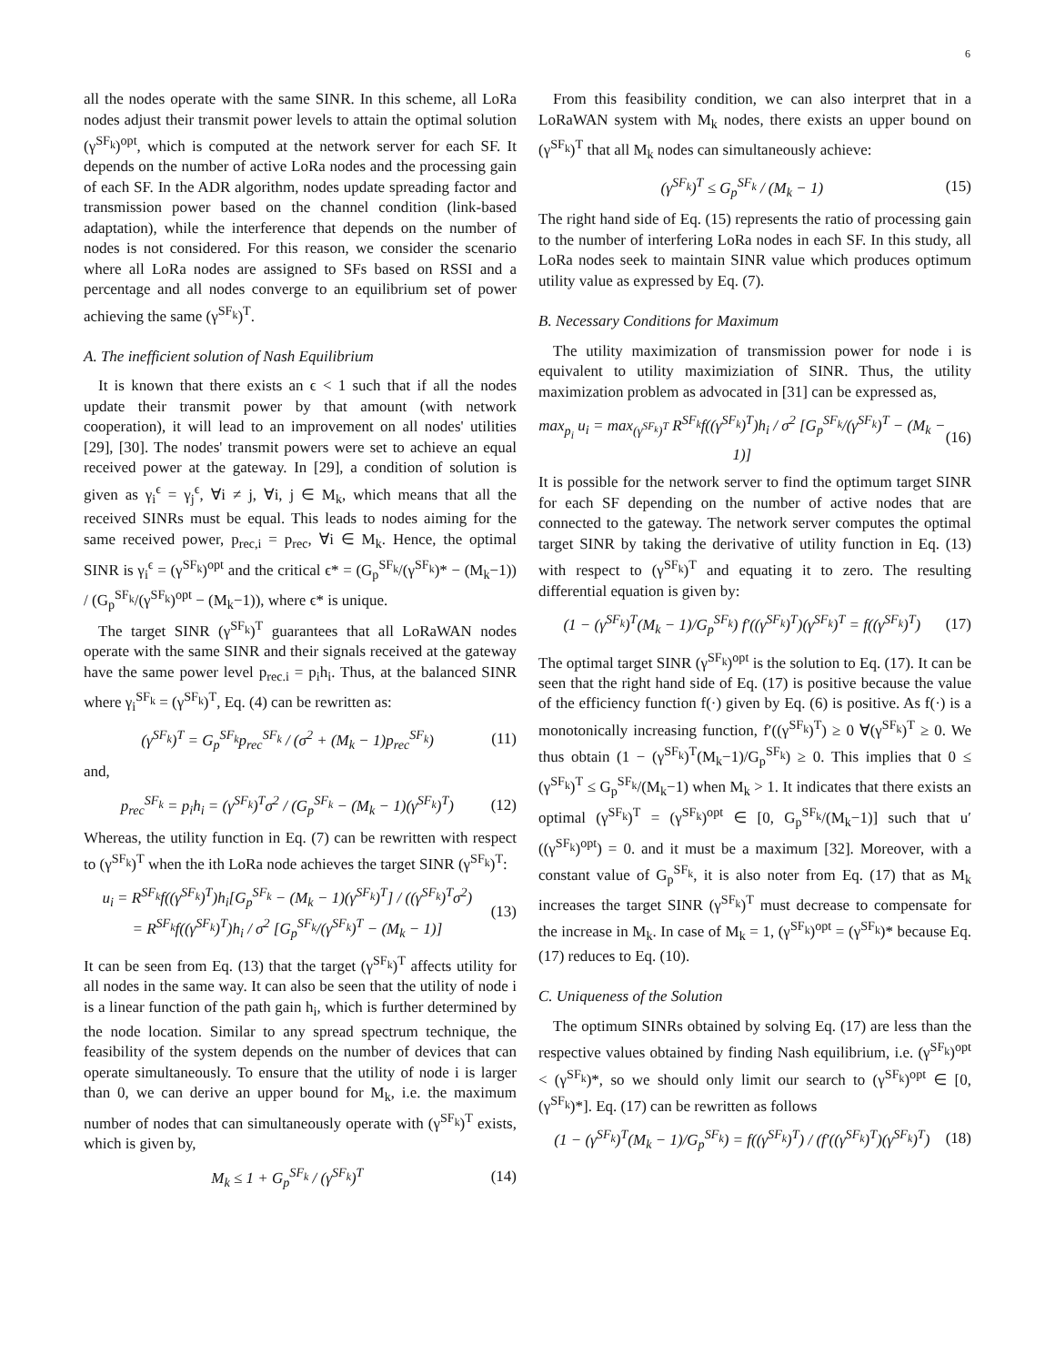6
all the nodes operate with the same SINR. In this scheme, all LoRa nodes adjust their transmit power levels to attain the optimal solution (γ<sup>SF<sub>k</sub></sup>)<sup>opt</sup>, which is computed at the network server for each SF. It depends on the number of active LoRa nodes and the processing gain of each SF. In the ADR algorithm, nodes update spreading factor and transmission power based on the channel condition (link-based adaptation), while the interference that depends on the number of nodes is not considered. For this reason, we consider the scenario where all LoRa nodes are assigned to SFs based on RSSI and a percentage and all nodes converge to an equilibrium set of power achieving the same (γ<sup>SF<sub>k</sub></sup>)<sup>T</sup>.
A. The inefficient solution of Nash Equilibrium
It is known that there exists an ϵ < 1 such that if all the nodes update their transmit power by that amount (with network cooperation), it will lead to an improvement on all nodes' utilities [29], [30]. The nodes' transmit powers were set to achieve an equal received power at the gateway. In [29], a condition of solution is given as γ<sub>i</sub><sup>ϵ</sup> = γ<sub>j</sub><sup>ϵ</sup>, ∀i ≠ j, ∀i, j ∈ M<sub>k</sub>, which means that all the received SINRs must be equal. This leads to nodes aiming for the same received power, p<sub>rec,i</sub> = p<sub>rec</sub>, ∀i ∈ M<sub>k</sub>. Hence, the optimal SINR is γ<sub>i</sub><sup>ϵ</sup> = (γ<sup>SF<sub>k</sub></sup>)<sup>opt</sup> and the critical ϵ* = (G<sub>p</sub><sup>SF<sub>k</sub></sup>/(γ<sup>SF<sub>k</sub></sup>)* − (M<sub>k</sub>−1)) / (G<sub>p</sub><sup>SF<sub>k</sub></sup>/(γ<sup>SF<sub>k</sub></sup>)<sup>opt</sup> − (M<sub>k</sub>−1)), where ϵ* is unique.
The target SINR (γ<sup>SF<sub>k</sub></sup>)<sup>T</sup> guarantees that all LoRaWAN nodes operate with the same SINR and their signals received at the gateway have the same power level p<sub>rec.i</sub> = p<sub>i</sub>h<sub>i</sub>. Thus, at the balanced SINR where γ<sub>i</sub><sup>SF<sub>k</sub></sup> = (γ<sup>SF<sub>k</sub></sup>)<sup>T</sup>, Eq. (4) can be rewritten as:
(γ<sup>SF<sub>k</sub></sup>)<sup>T</sup> = G<sub>p</sub><sup>SF<sub>k</sub></sup>p<sub>rec</sub><sup>SF<sub>k</sub></sup> / (σ<sup>2</sup> + (M<sub>k</sub> − 1)p<sub>rec</sub><sup>SF<sub>k</sub></sup>) (11)
and,
p<sub>rec</sub><sup>SF<sub>k</sub></sup> = p<sub>i</sub>h<sub>i</sub> = (γ<sup>SF<sub>k</sub></sup>)<sup>T</sup>σ<sup>2</sup> / (G<sub>p</sub><sup>SF<sub>k</sub></sup> − (M<sub>k</sub> − 1)(γ<sup>SF<sub>k</sub></sup>)<sup>T</sup>) (12)
Whereas, the utility function in Eq. (7) can be rewritten with respect to (γ<sup>SF<sub>k</sub></sup>)<sup>T</sup> when the ith LoRa node achieves the target SINR (γ<sup>SF<sub>k</sub></sup>)<sup>T</sup>:
u<sub>i</sub> = R<sup>SF<sub>k</sub></sup>f((γ<sup>SF<sub>k</sub></sup>)<sup>T</sup>)h<sub>i</sub>[G<sub>p</sub><sup>SF<sub>k</sub></sup> − (M<sub>k</sub> − 1)(γ<sup>SF<sub>k</sub></sup>)<sup>T</sup>] / ((γ<sup>SF<sub>k</sub></sup>)<sup>T</sup>σ<sup>2</sup>)
= R<sup>SF<sub>k</sub></sup>f((γ<sup>SF<sub>k</sub></sup>)<sup>T</sup>)h<sub>i</sub> / σ<sup>2</sup> [G<sub>p</sub><sup>SF<sub>k</sub></sup>/(γ<sup>SF<sub>k</sub></sup>)<sup>T</sup> − (M<sub>k</sub> − 1)] (13)
It can be seen from Eq. (13) that the target (γ<sup>SF<sub>k</sub></sup>)<sup>T</sup> affects utility for all nodes in the same way. It can also be seen that the utility of node i is a linear function of the path gain h<sub>i</sub>, which is further determined by the node location. Similar to any spread spectrum technique, the feasibility of the system depends on the number of devices that can operate simultaneously. To ensure that the utility of node i is larger than 0, we can derive an upper bound for M<sub>k</sub>, i.e. the maximum number of nodes that can simultaneously operate with (γ<sup>SF<sub>k</sub></sup>)<sup>T</sup> exists, which is given by,
M<sub>k</sub> ≤ 1 + G<sub>p</sub><sup>SF<sub>k</sub></sup> / (γ<sup>SF<sub>k</sub></sup>)<sup>T</sup> (14)
From this feasibility condition, we can also interpret that in a LoRaWAN system with M<sub>k</sub> nodes, there exists an upper bound on (γ<sup>SF<sub>k</sub></sup>)<sup>T</sup> that all M<sub>k</sub> nodes can simultaneously achieve:
(γ<sup>SF<sub>k</sub></sup>)<sup>T</sup> ≤ G<sub>p</sub><sup>SF<sub>k</sub></sup> / (M<sub>k</sub> − 1) (15)
The right hand side of Eq. (15) represents the ratio of processing gain to the number of interfering LoRa nodes in each SF. In this study, all LoRa nodes seek to maintain SINR value which produces optimum utility value as expressed by Eq. (7).
B. Necessary Conditions for Maximum
The utility maximization of transmission power for node i is equivalent to utility maximiziation of SINR. Thus, the utility maximization problem as advocated in [31] can be expressed as,
max<sub>p<sub>i</sub></sub> u<sub>i</sub> = max<sub>(γ<sup>SF<sub>k</sub></sup>)<sup>T</sup></sub> R<sup>SF<sub>k</sub></sup>f((γ<sup>SF<sub>k</sub></sup>)<sup>T</sup>)h<sub>i</sub> / σ<sup>2</sup> [G<sub>p</sub><sup>SF<sub>k</sub></sup>/(γ<sup>SF<sub>k</sub></sup>)<sup>T</sup> − (M<sub>k</sub> − 1)] (16)
It is possible for the network server to find the optimum target SINR for each SF depending on the number of active nodes that are connected to the gateway. The network server computes the optimal target SINR by taking the derivative of utility function in Eq. (13) with respect to (γ<sup>SF<sub>k</sub></sup>)<sup>T</sup> and equating it to zero. The resulting differential equation is given by:
(1 − (γ<sup>SF<sub>k</sub></sup>)<sup>T</sup>(M<sub>k</sub> − 1)/G<sub>p</sub><sup>SF<sub>k</sub></sup>) f′((γ<sup>SF<sub>k</sub></sup>)<sup>T</sup>)(γ<sup>SF<sub>k</sub></sup>)<sup>T</sup> = f((γ<sup>SF<sub>k</sub></sup>)<sup>T</sup>) (17)
The optimal target SINR (γ<sup>SF<sub>k</sub></sup>)<sup>opt</sup> is the solution to Eq. (17). It can be seen that the right hand side of Eq. (17) is positive because the value of the efficiency function f(·) given by Eq. (6) is positive. As f(·) is a monotonically increasing function, f′((γ<sup>SF<sub>k</sub></sup>)<sup>T</sup>) ≥ 0 ∀(γ<sup>SF<sub>k</sub></sup>)<sup>T</sup> ≥ 0. We thus obtain (1 − (γ<sup>SF<sub>k</sub></sup>)<sup>T</sup>(M<sub>k</sub>−1)/G<sub>p</sub><sup>SF<sub>k</sub></sup>) ≥ 0. This implies that 0 ≤ (γ<sup>SF<sub>k</sub></sup>)<sup>T</sup> ≤ G<sub>p</sub><sup>SF<sub>k</sub></sup>/(M<sub>k</sub>−1) when M<sub>k</sub> > 1. It indicates that there exists an optimal (γ<sup>SF<sub>k</sub></sup>)<sup>T</sup> = (γ<sup>SF<sub>k</sub></sup>)<sup>opt</sup> ∈ [0, G<sub>p</sub><sup>SF<sub>k</sub></sup>/(M<sub>k</sub>−1)] such that u′((γ<sup>SF<sub>k</sub></sup>)<sup>opt</sup>) = 0. and it must be a maximum [32]. Moreover, with a constant value of G<sub>p</sub><sup>SF<sub>k</sub></sup>, it is also noter from Eq. (17) that as M<sub>k</sub> increases the target SINR (γ<sup>SF<sub>k</sub></sup>)<sup>T</sup> must decrease to compensate for the increase in M<sub>k</sub>. In case of M<sub>k</sub> = 1, (γ<sup>SF<sub>k</sub></sup>)<sup>opt</sup> = (γ<sup>SF<sub>k</sub></sup>)* because Eq. (17) reduces to Eq. (10).
C. Uniqueness of the Solution
The optimum SINRs obtained by solving Eq. (17) are less than the respective values obtained by finding Nash equilibrium, i.e. (γ<sup>SF<sub>k</sub></sup>)<sup>opt</sup> < (γ<sup>SF<sub>k</sub></sup>)*, so we should only limit our search to (γ<sup>SF<sub>k</sub></sup>)<sup>opt</sup> ∈ [0, (γ<sup>SF<sub>k</sub></sup>)*]. Eq. (17) can be rewritten as follows
(1 − (γ<sup>SF<sub>k</sub></sup>)<sup>T</sup>(M<sub>k</sub> − 1)/G<sub>p</sub><sup>SF<sub>k</sub></sup>) = f((γ<sup>SF<sub>k</sub></sup>)<sup>T</sup>) / (f′((γ<sup>SF<sub>k</sub></sup>)<sup>T</sup>)(γ<sup>SF<sub>k</sub></sup>)<sup>T</sup>) (18)